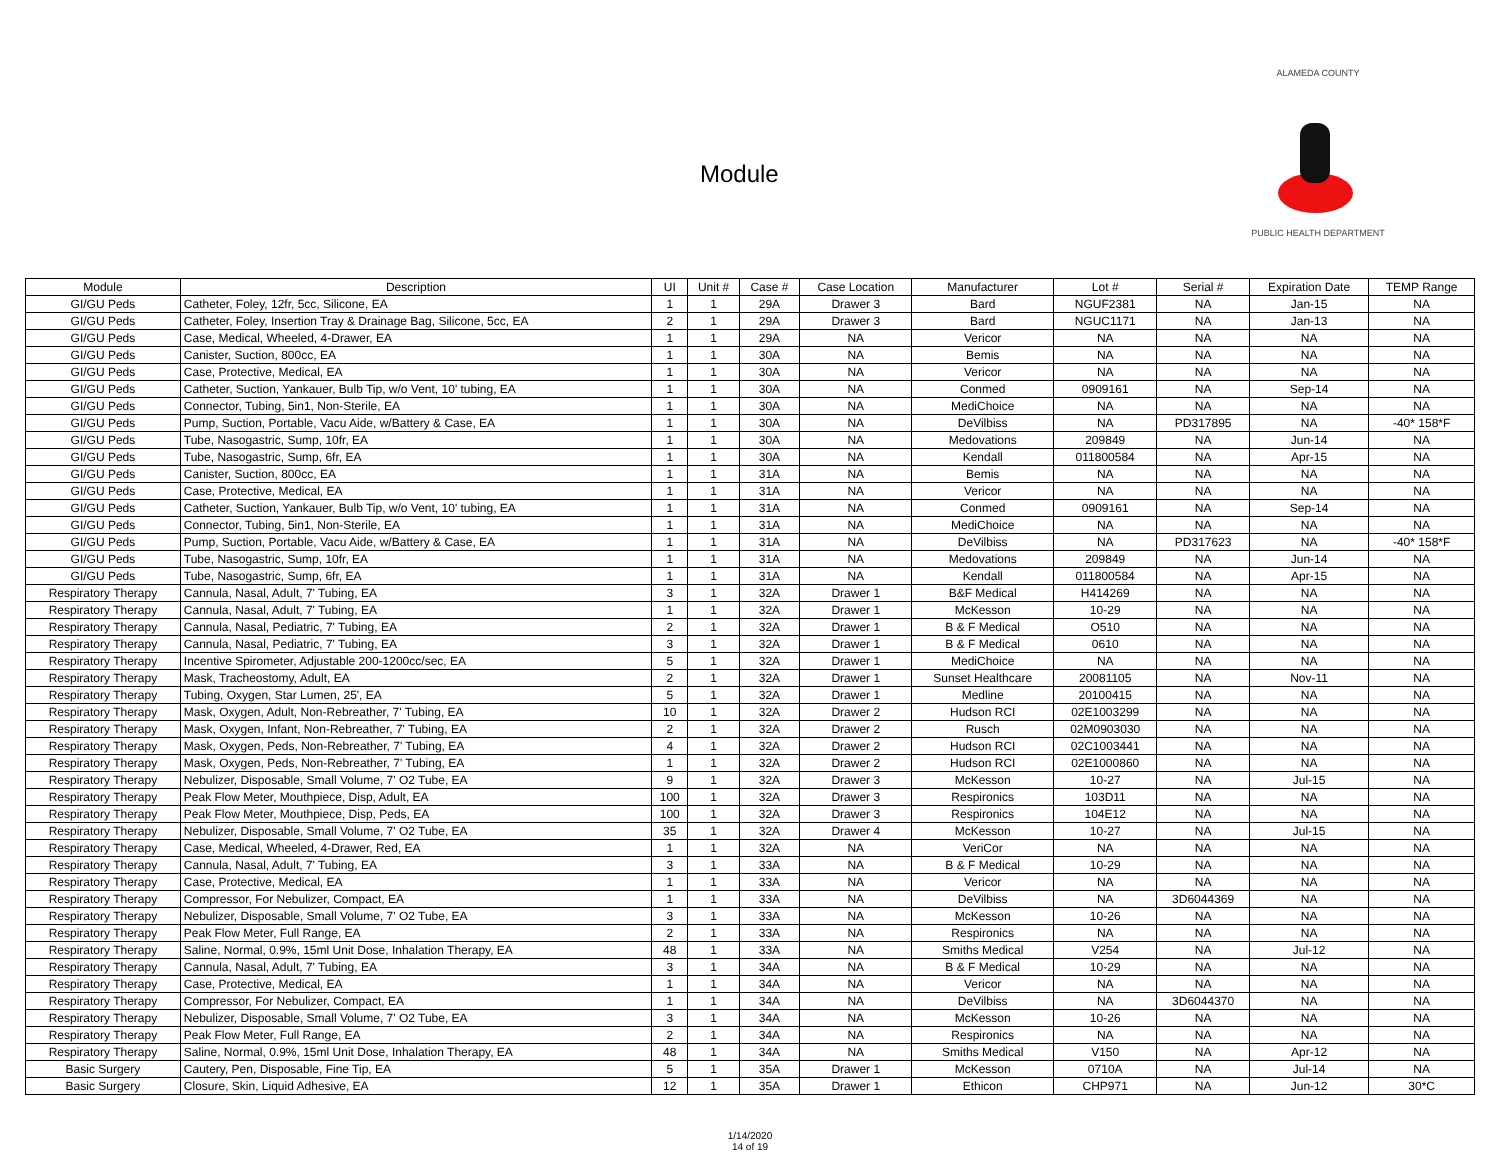Module
ALAMEDA COUNTY
PUBLIC HEALTH DEPARTMENT
| Module | Description | UI | Unit # | Case # | Case Location | Manufacturer | Lot # | Serial # | Expiration Date | TEMP Range |
| --- | --- | --- | --- | --- | --- | --- | --- | --- | --- | --- |
| GI/GU Peds | Catheter, Foley, 12fr, 5cc, Silicone, EA | 1 | 1 | 29A | Drawer 3 | Bard | NGUF2381 | NA | Jan-15 | NA |
| GI/GU Peds | Catheter, Foley, Insertion Tray & Drainage Bag, Silicone, 5cc, EA | 2 | 1 | 29A | Drawer 3 | Bard | NGUC1171 | NA | Jan-13 | NA |
| GI/GU Peds | Case, Medical, Wheeled, 4-Drawer, EA | 1 | 1 | 29A | NA | Vericor | NA | NA | NA | NA |
| GI/GU Peds | Canister, Suction, 800cc, EA | 1 | 1 | 30A | NA | Bemis | NA | NA | NA | NA |
| GI/GU Peds | Case, Protective, Medical, EA | 1 | 1 | 30A | NA | Vericor | NA | NA | NA | NA |
| GI/GU Peds | Catheter, Suction, Yankauer, Bulb Tip, w/o Vent, 10' tubing, EA | 1 | 1 | 30A | NA | Conmed | 0909161 | NA | Sep-14 | NA |
| GI/GU Peds | Connector, Tubing, 5in1, Non-Sterile, EA | 1 | 1 | 30A | NA | MediChoice | NA | NA | NA | NA |
| GI/GU Peds | Pump, Suction, Portable, Vacu Aide, w/Battery & Case, EA | 1 | 1 | 30A | NA | DeVilbiss | NA | PD317895 | NA | -40* 158*F |
| GI/GU Peds | Tube, Nasogastric, Sump, 10fr, EA | 1 | 1 | 30A | NA | Medovations | 209849 | NA | Jun-14 | NA |
| GI/GU Peds | Tube, Nasogastric, Sump, 6fr, EA | 1 | 1 | 30A | NA | Kendall | 011800584 | NA | Apr-15 | NA |
| GI/GU Peds | Canister, Suction, 800cc, EA | 1 | 1 | 31A | NA | Bemis | NA | NA | NA | NA |
| GI/GU Peds | Case, Protective, Medical, EA | 1 | 1 | 31A | NA | Vericor | NA | NA | NA | NA |
| GI/GU Peds | Catheter, Suction, Yankauer, Bulb Tip, w/o Vent, 10' tubing, EA | 1 | 1 | 31A | NA | Conmed | 0909161 | NA | Sep-14 | NA |
| GI/GU Peds | Connector, Tubing, 5in1, Non-Sterile, EA | 1 | 1 | 31A | NA | MediChoice | NA | NA | NA | NA |
| GI/GU Peds | Pump, Suction, Portable, Vacu Aide, w/Battery & Case, EA | 1 | 1 | 31A | NA | DeVilbiss | NA | PD317623 | NA | -40* 158*F |
| GI/GU Peds | Tube, Nasogastric, Sump, 10fr, EA | 1 | 1 | 31A | NA | Medovations | 209849 | NA | Jun-14 | NA |
| GI/GU Peds | Tube, Nasogastric, Sump, 6fr, EA | 1 | 1 | 31A | NA | Kendall | 011800584 | NA | Apr-15 | NA |
| Respiratory Therapy | Cannula, Nasal, Adult, 7' Tubing, EA | 3 | 1 | 32A | Drawer 1 | B&F Medical | H414269 | NA | NA | NA |
| Respiratory Therapy | Cannula, Nasal, Adult, 7' Tubing, EA | 1 | 1 | 32A | Drawer 1 | McKesson | 10-29 | NA | NA | NA |
| Respiratory Therapy | Cannula, Nasal, Pediatric, 7' Tubing, EA | 2 | 1 | 32A | Drawer 1 | B & F Medical | O510 | NA | NA | NA |
| Respiratory Therapy | Cannula, Nasal, Pediatric, 7' Tubing, EA | 3 | 1 | 32A | Drawer 1 | B & F Medical | 0610 | NA | NA | NA |
| Respiratory Therapy | Incentive Spirometer, Adjustable 200-1200cc/sec, EA | 5 | 1 | 32A | Drawer 1 | MediChoice | NA | NA | NA | NA |
| Respiratory Therapy | Mask, Tracheostomy, Adult, EA | 2 | 1 | 32A | Drawer 1 | Sunset Healthcare | 20081105 | NA | Nov-11 | NA |
| Respiratory Therapy | Tubing, Oxygen, Star Lumen, 25', EA | 5 | 1 | 32A | Drawer 1 | Medline | 20100415 | NA | NA | NA |
| Respiratory Therapy | Mask, Oxygen, Adult, Non-Rebreather, 7' Tubing, EA | 10 | 1 | 32A | Drawer 2 | Hudson RCI | 02E1003299 | NA | NA | NA |
| Respiratory Therapy | Mask, Oxygen, Infant, Non-Rebreather, 7' Tubing, EA | 2 | 1 | 32A | Drawer 2 | Rusch | 02M0903030 | NA | NA | NA |
| Respiratory Therapy | Mask, Oxygen, Peds, Non-Rebreather, 7' Tubing, EA | 4 | 1 | 32A | Drawer 2 | Hudson RCI | 02C1003441 | NA | NA | NA |
| Respiratory Therapy | Mask, Oxygen, Peds, Non-Rebreather, 7' Tubing, EA | 1 | 1 | 32A | Drawer 2 | Hudson RCI | 02E1000860 | NA | NA | NA |
| Respiratory Therapy | Nebulizer, Disposable, Small Volume, 7' O2 Tube, EA | 9 | 1 | 32A | Drawer 3 | McKesson | 10-27 | NA | Jul-15 | NA |
| Respiratory Therapy | Peak Flow Meter, Mouthpiece, Disp, Adult, EA | 100 | 1 | 32A | Drawer 3 | Respironics | 103D11 | NA | NA | NA |
| Respiratory Therapy | Peak Flow Meter, Mouthpiece, Disp, Peds, EA | 100 | 1 | 32A | Drawer 3 | Respironics | 104E12 | NA | NA | NA |
| Respiratory Therapy | Nebulizer, Disposable, Small Volume, 7' O2 Tube, EA | 35 | 1 | 32A | Drawer 4 | McKesson | 10-27 | NA | Jul-15 | NA |
| Respiratory Therapy | Case, Medical, Wheeled, 4-Drawer, Red, EA | 1 | 1 | 32A | NA | VeriCor | NA | NA | NA | NA |
| Respiratory Therapy | Cannula, Nasal, Adult, 7' Tubing, EA | 3 | 1 | 33A | NA | B & F Medical | 10-29 | NA | NA | NA |
| Respiratory Therapy | Case, Protective, Medical, EA | 1 | 1 | 33A | NA | Vericor | NA | NA | NA | NA |
| Respiratory Therapy | Compressor, For Nebulizer, Compact, EA | 1 | 1 | 33A | NA | DeVilbiss | NA | 3D6044369 | NA | NA |
| Respiratory Therapy | Nebulizer, Disposable, Small Volume, 7' O2 Tube, EA | 3 | 1 | 33A | NA | McKesson | 10-26 | NA | NA | NA |
| Respiratory Therapy | Peak Flow Meter, Full Range, EA | 2 | 1 | 33A | NA | Respironics | NA | NA | NA | NA |
| Respiratory Therapy | Saline, Normal, 0.9%, 15ml Unit Dose, Inhalation Therapy, EA | 48 | 1 | 33A | NA | Smiths Medical | V254 | NA | Jul-12 | NA |
| Respiratory Therapy | Cannula, Nasal, Adult, 7' Tubing, EA | 3 | 1 | 34A | NA | B & F Medical | 10-29 | NA | NA | NA |
| Respiratory Therapy | Case, Protective, Medical, EA | 1 | 1 | 34A | NA | Vericor | NA | NA | NA | NA |
| Respiratory Therapy | Compressor, For Nebulizer, Compact, EA | 1 | 1 | 34A | NA | DeVilbiss | NA | 3D6044370 | NA | NA |
| Respiratory Therapy | Nebulizer, Disposable, Small Volume, 7' O2 Tube, EA | 3 | 1 | 34A | NA | McKesson | 10-26 | NA | NA | NA |
| Respiratory Therapy | Peak Flow Meter, Full Range, EA | 2 | 1 | 34A | NA | Respironics | NA | NA | NA | NA |
| Respiratory Therapy | Saline, Normal, 0.9%, 15ml Unit Dose, Inhalation Therapy, EA | 48 | 1 | 34A | NA | Smiths Medical | V150 | NA | Apr-12 | NA |
| Basic Surgery | Cautery, Pen, Disposable, Fine Tip, EA | 5 | 1 | 35A | Drawer 1 | McKesson | 0710A | NA | Jul-14 | NA |
| Basic Surgery | Closure, Skin, Liquid Adhesive, EA | 12 | 1 | 35A | Drawer 1 | Ethicon | CHP971 | NA | Jun-12 | 30*C |
1/14/2020
14 of 19